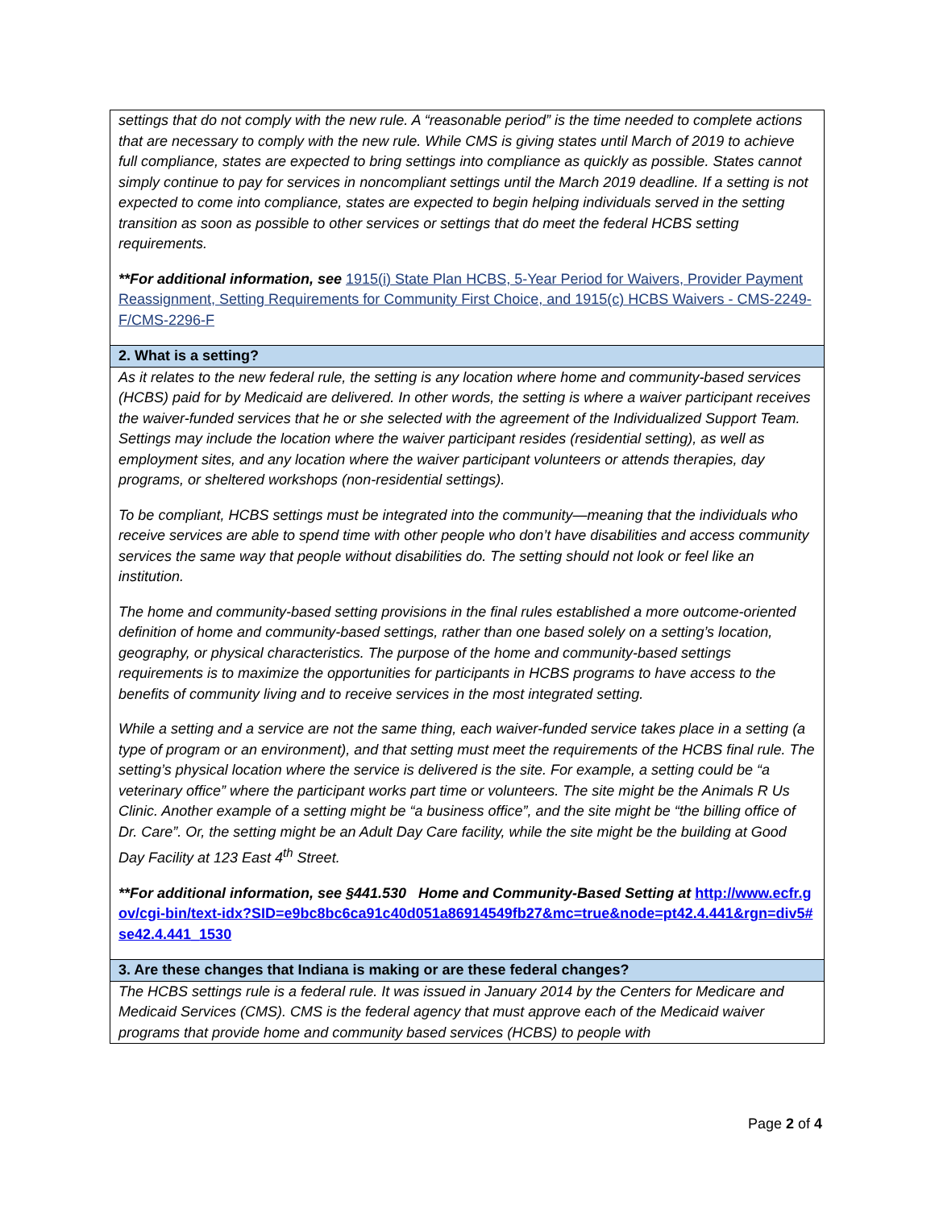| settings that do not comply with the new rule. A “reasonable period” is the time needed to complete actions that are necessary to comply with the new rule. While CMS is giving states until March of 2019 to achieve full compliance, states are expected to bring settings into compliance as quickly as possible. States cannot simply continue to pay for services in noncompliant settings until the March 2019 deadline. If a setting is not expected to come into compliance, states are expected to begin helping individuals served in the setting transition as soon as possible to other services or settings that do meet the federal HCBS setting requirements. **For additional information, see 1915(i) State Plan HCBS, 5-Year Period for Waivers, Provider Payment Reassignment, Setting Requirements for Community First Choice, and 1915(c) HCBS Waivers - CMS-2249-F/CMS-2296-F |
| 2. What is a setting? |
| As it relates to the new federal rule, the setting is any location where home and community-based services (HCBS) paid for by Medicaid are delivered. In other words, the setting is where a waiver participant receives the waiver-funded services that he or she selected with the agreement of the Individualized Support Team. Settings may include the location where the waiver participant resides (residential setting), as well as employment sites, and any location where the waiver participant volunteers or attends therapies, day programs, or sheltered workshops (non-residential settings). To be compliant, HCBS settings must be integrated into the community—meaning that the individuals who receive services are able to spend time with other people who don’t have disabilities and access community services the same way that people without disabilities do. The setting should not look or feel like an institution. The home and community-based setting provisions in the final rules established a more outcome-oriented definition of home and community-based settings, rather than one based solely on a setting’s location, geography, or physical characteristics. The purpose of the home and community-based settings requirements is to maximize the opportunities for participants in HCBS programs to have access to the benefits of community living and to receive services in the most integrated setting. While a setting and a service are not the same thing, each waiver-funded service takes place in a setting (a type of program or an environment), and that setting must meet the requirements of the HCBS final rule. The setting’s physical location where the service is delivered is the site. For example, a setting could be “a veterinary office” where the participant works part time or volunteers. The site might be the Animals R Us Clinic. Another example of a setting might be “a business office”, and the site might be “the billing office of Dr. Care”. Or, the setting might be an Adult Day Care facility, while the site might be the building at Good Day Facility at 123 East 4<sup>th</sup> Street. **For additional information, see §441.530 Home and Community-Based Setting at http://www.ecfr.gov/cgi-bin/text-idx?SID=e9bc8bc6ca91c40d051a86914549fb27&mc=true&node=pt42.4.441&rgn=div5#se42.4.441_1530 |
| 3. Are these changes that Indiana is making or are these federal changes? |
| The HCBS settings rule is a federal rule. It was issued in January 2014 by the Centers for Medicare and Medicaid Services (CMS). CMS is the federal agency that must approve each of the Medicaid waiver programs that provide home and community based services (HCBS) to people with |
Page 2 of 4